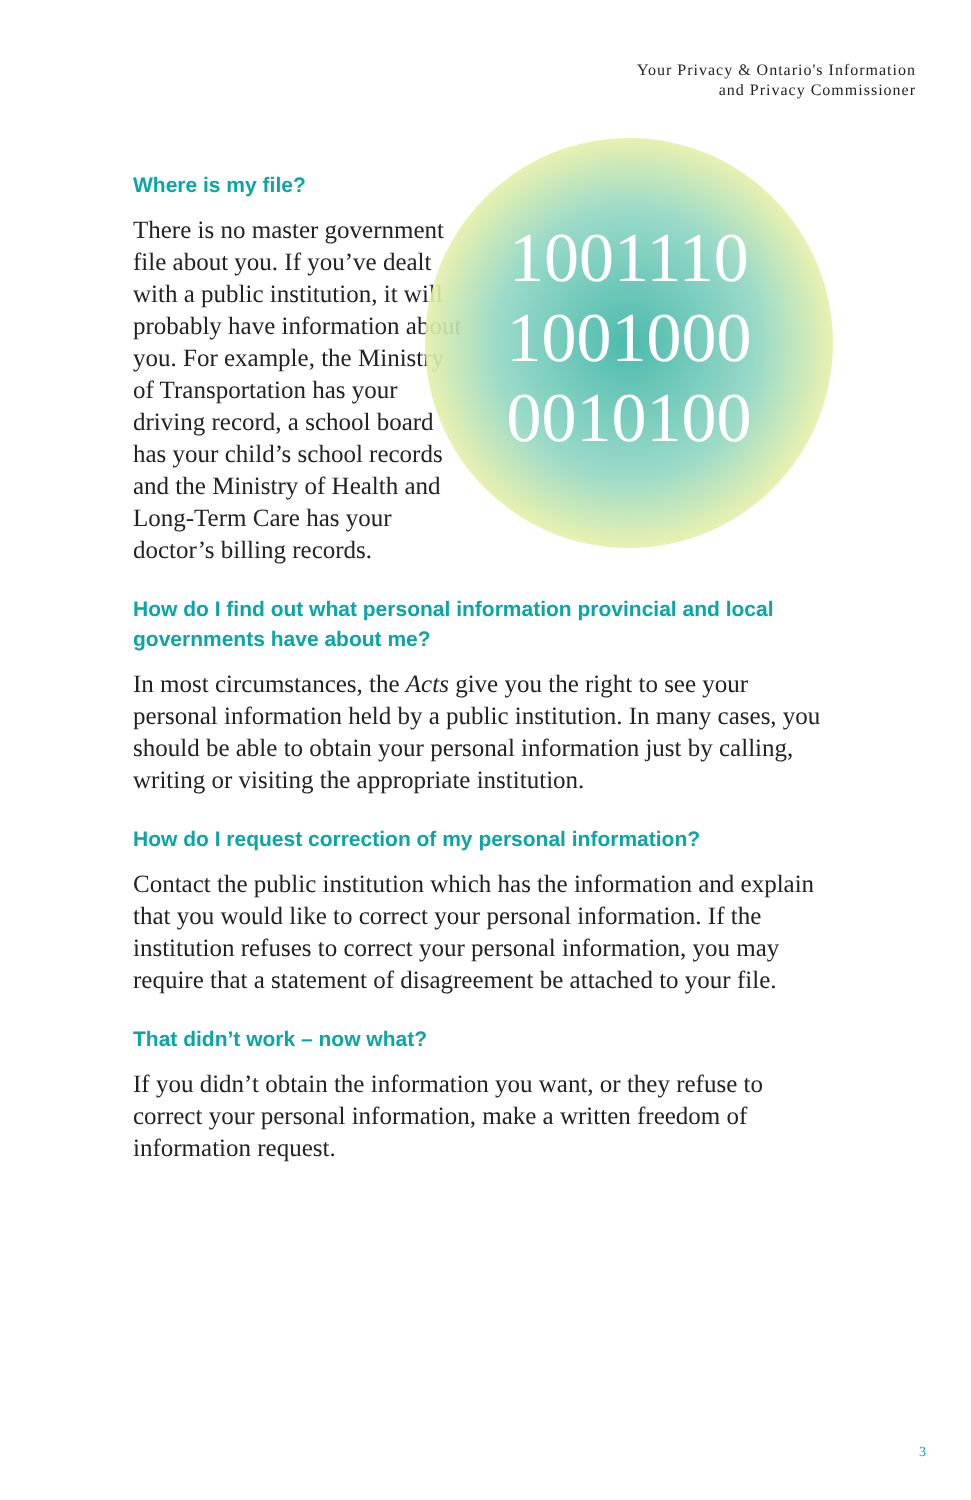Your Privacy & Ontario's Information
and Privacy Commissioner
Where is my file?
There is no master government file about you. If you’ve dealt with a public institution, it will probably have information about you. For example, the Ministry of Transportation has your driving record, a school board has your child’s school records and the Ministry of Health and Long-Term Care has your doctor’s billing records.
1001110
1001000
0010100
How do I find out what personal information provincial and local governments have about me?
In most circumstances, the Acts give you the right to see your personal information held by a public institution. In many cases, you should be able to obtain your personal information just by calling, writing or visiting the appropriate institution.
How do I request correction of my personal information?
Contact the public institution which has the information and explain that you would like to correct your personal information. If the institution refuses to correct your personal information, you may require that a statement of disagreement be attached to your file.
That didn’t work – now what?
If you didn’t obtain the information you want, or they refuse to correct your personal information, make a written freedom of information request.
3